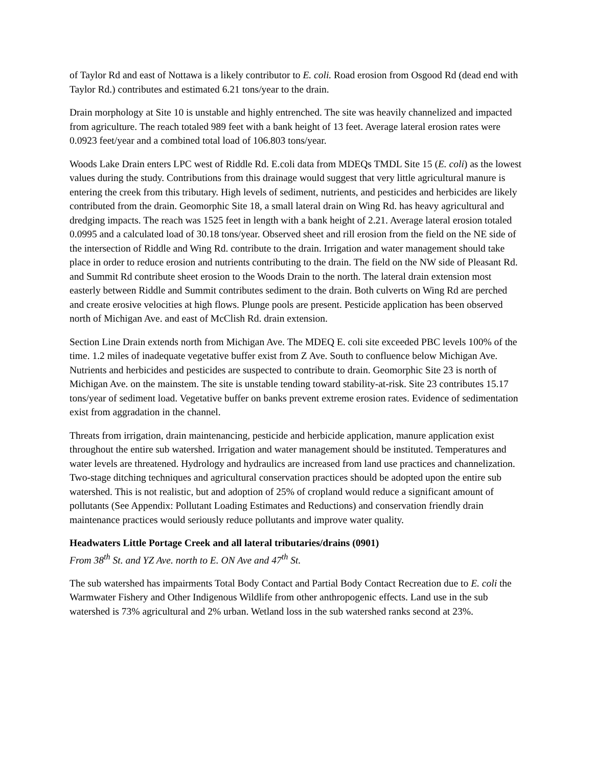of Taylor Rd and east of Nottawa is a likely contributor to E. coli. Road erosion from Osgood Rd (dead end with Taylor Rd.) contributes and estimated 6.21 tons/year to the drain.
Drain morphology at Site 10 is unstable and highly entrenched. The site was heavily channelized and impacted from agriculture. The reach totaled 989 feet with a bank height of 13 feet. Average lateral erosion rates were 0.0923 feet/year and a combined total load of 106.803 tons/year.
Woods Lake Drain enters LPC west of Riddle Rd. E.coli data from MDEQs TMDL Site 15 (E. coli) as the lowest values during the study. Contributions from this drainage would suggest that very little agricultural manure is entering the creek from this tributary. High levels of sediment, nutrients, and pesticides and herbicides are likely contributed from the drain. Geomorphic Site 18, a small lateral drain on Wing Rd. has heavy agricultural and dredging impacts. The reach was 1525 feet in length with a bank height of 2.21. Average lateral erosion totaled 0.0995 and a calculated load of 30.18 tons/year. Observed sheet and rill erosion from the field on the NE side of the intersection of Riddle and Wing Rd. contribute to the drain. Irrigation and water management should take place in order to reduce erosion and nutrients contributing to the drain. The field on the NW side of Pleasant Rd. and Summit Rd contribute sheet erosion to the Woods Drain to the north. The lateral drain extension most easterly between Riddle and Summit contributes sediment to the drain. Both culverts on Wing Rd are perched and create erosive velocities at high flows. Plunge pools are present. Pesticide application has been observed north of Michigan Ave. and east of McClish Rd. drain extension.
Section Line Drain extends north from Michigan Ave. The MDEQ E. coli site exceeded PBC levels 100% of the time. 1.2 miles of inadequate vegetative buffer exist from Z Ave. South to confluence below Michigan Ave. Nutrients and herbicides and pesticides are suspected to contribute to drain. Geomorphic Site 23 is north of Michigan Ave. on the mainstem. The site is unstable tending toward stability-at-risk. Site 23 contributes 15.17 tons/year of sediment load. Vegetative buffer on banks prevent extreme erosion rates. Evidence of sedimentation exist from aggradation in the channel.
Threats from irrigation, drain maintenancing, pesticide and herbicide application, manure application exist throughout the entire sub watershed. Irrigation and water management should be instituted. Temperatures and water levels are threatened. Hydrology and hydraulics are increased from land use practices and channelization. Two-stage ditching techniques and agricultural conservation practices should be adopted upon the entire sub watershed. This is not realistic, but and adoption of 25% of cropland would reduce a significant amount of pollutants (See Appendix: Pollutant Loading Estimates and Reductions) and conservation friendly drain maintenance practices would seriously reduce pollutants and improve water quality.
Headwaters Little Portage Creek and all lateral tributaries/drains (0901)
From 38<sup>th</sup> St. and YZ Ave. north to E. ON Ave and 47<sup>th</sup> St.
The sub watershed has impairments Total Body Contact and Partial Body Contact Recreation due to E. coli the Warmwater Fishery and Other Indigenous Wildlife from other anthropogenic effects. Land use in the sub watershed is 73% agricultural and 2% urban. Wetland loss in the sub watershed ranks second at 23%.